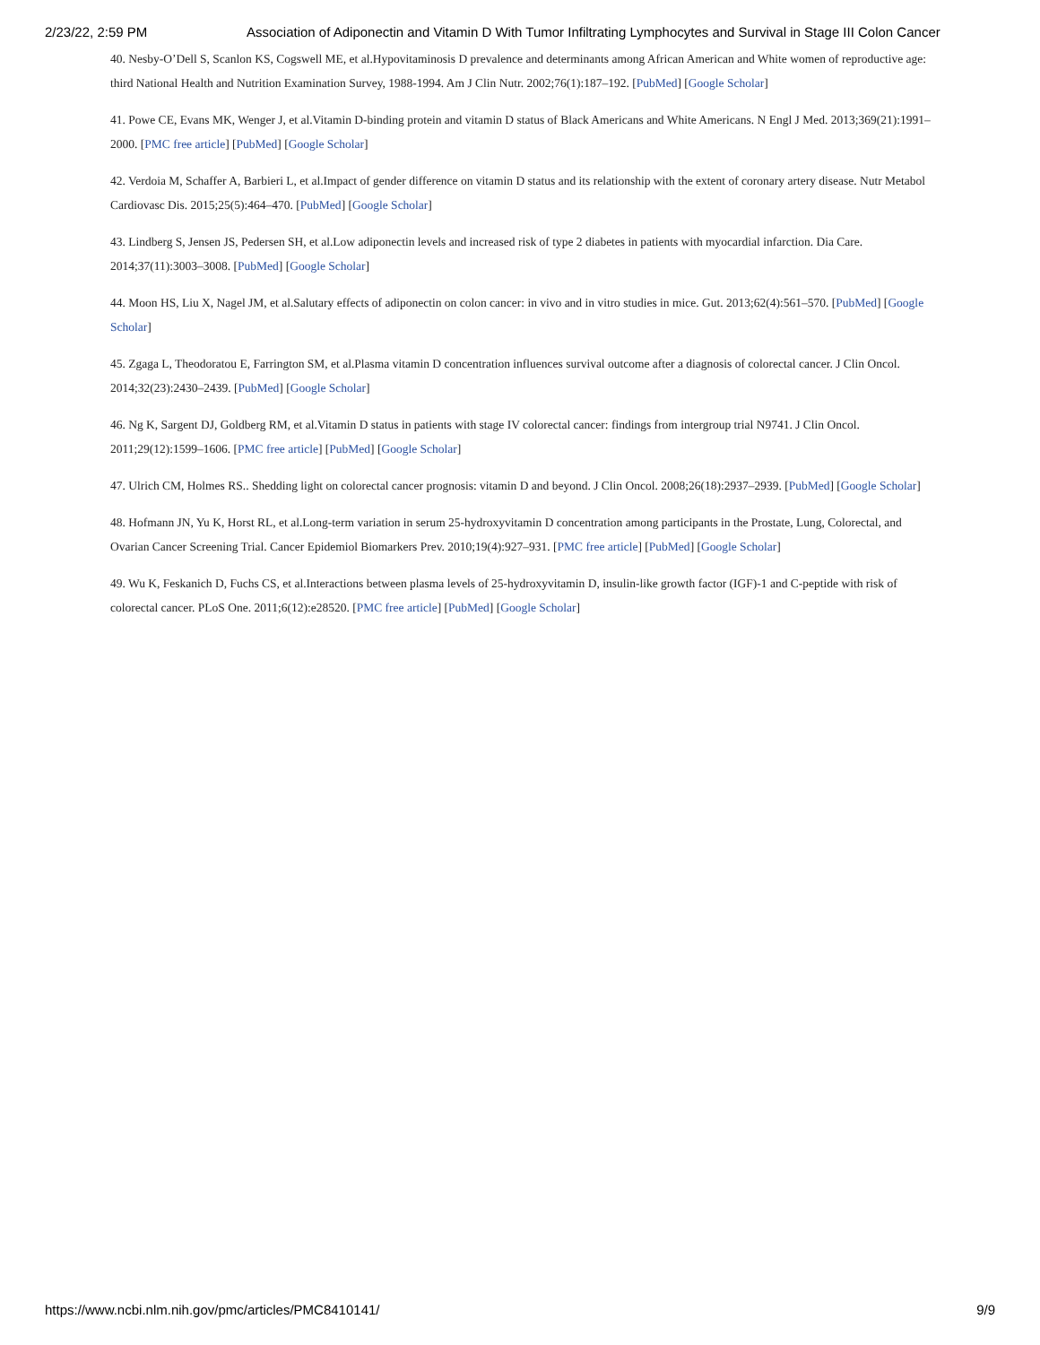2/23/22, 2:59 PM Association of Adiponectin and Vitamin D With Tumor Infiltrating Lymphocytes and Survival in Stage III Colon Cancer
40. Nesby-O’Dell S, Scanlon KS, Cogswell ME, et al.Hypovitaminosis D prevalence and determinants among African American and White women of reproductive age: third National Health and Nutrition Examination Survey, 1988-1994. Am J Clin Nutr. 2002;76(1):187–192. [PubMed] [Google Scholar]
41. Powe CE, Evans MK, Wenger J, et al.Vitamin D-binding protein and vitamin D status of Black Americans and White Americans. N Engl J Med. 2013;369(21):1991–2000. [PMC free article] [PubMed] [Google Scholar]
42. Verdoia M, Schaffer A, Barbieri L, et al.Impact of gender difference on vitamin D status and its relationship with the extent of coronary artery disease. Nutr Metabol Cardiovasc Dis. 2015;25(5):464–470. [PubMed] [Google Scholar]
43. Lindberg S, Jensen JS, Pedersen SH, et al.Low adiponectin levels and increased risk of type 2 diabetes in patients with myocardial infarction. Dia Care. 2014;37(11):3003–3008. [PubMed] [Google Scholar]
44. Moon HS, Liu X, Nagel JM, et al.Salutary effects of adiponectin on colon cancer: in vivo and in vitro studies in mice. Gut. 2013;62(4):561–570. [PubMed] [Google Scholar]
45. Zgaga L, Theodoratou E, Farrington SM, et al.Plasma vitamin D concentration influences survival outcome after a diagnosis of colorectal cancer. J Clin Oncol. 2014;32(23):2430–2439. [PubMed] [Google Scholar]
46. Ng K, Sargent DJ, Goldberg RM, et al.Vitamin D status in patients with stage IV colorectal cancer: findings from intergroup trial N9741. J Clin Oncol. 2011;29(12):1599–1606. [PMC free article] [PubMed] [Google Scholar]
47. Ulrich CM, Holmes RS.. Shedding light on colorectal cancer prognosis: vitamin D and beyond. J Clin Oncol. 2008;26(18):2937–2939. [PubMed] [Google Scholar]
48. Hofmann JN, Yu K, Horst RL, et al.Long-term variation in serum 25-hydroxyvitamin D concentration among participants in the Prostate, Lung, Colorectal, and Ovarian Cancer Screening Trial. Cancer Epidemiol Biomarkers Prev. 2010;19(4):927–931. [PMC free article] [PubMed] [Google Scholar]
49. Wu K, Feskanich D, Fuchs CS, et al.Interactions between plasma levels of 25-hydroxyvitamin D, insulin-like growth factor (IGF)-1 and C-peptide with risk of colorectal cancer. PLoS One. 2011;6(12):e28520. [PMC free article] [PubMed] [Google Scholar]
https://www.ncbi.nlm.nih.gov/pmc/articles/PMC8410141/ 9/9